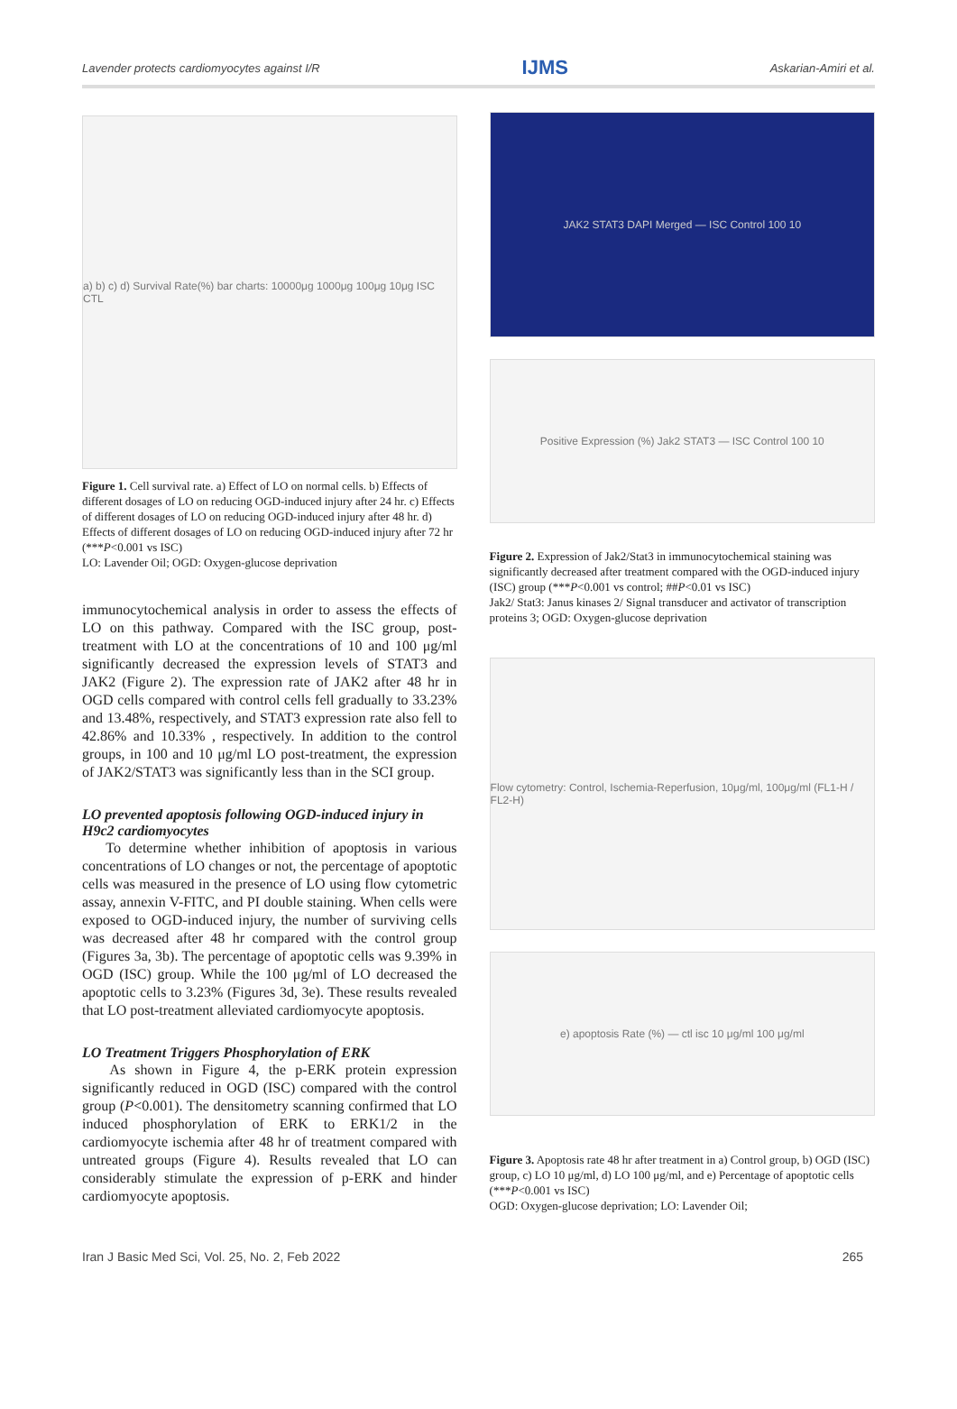Lavender protects cardiomyocytes against I/R IJMS Askarian-Amiri et al.
a) b) c) d) Survival Rate(%) bar charts: 10000μg 1000μg 100μg 10μg ISC CTL
Figure 1. Cell survival rate. a) Effect of LO on normal cells. b) Effects of different dosages of LO on reducing OGD-induced injury after 24 hr. c) Effects of different dosages of LO on reducing OGD-induced injury after 48 hr. d) Effects of different dosages of LO on reducing OGD-induced injury after 72 hr (***P<0.001 vs ISC)
LO: Lavender Oil; OGD: Oxygen-glucose deprivation
immunocytochemical analysis in order to assess the effects of LO on this pathway. Compared with the ISC group, post-treatment with LO at the concentrations of 10 and 100 μg/ml significantly decreased the expression levels of STAT3 and JAK2 (Figure 2). The expression rate of JAK2 after 48 hr in OGD cells compared with control cells fell gradually to 33.23% and 13.48%, respectively, and STAT3 expression rate also fell to 42.86% and 10.33% , respectively. In addition to the control groups, in 100 and 10 μg/ml LO post-treatment, the expression of JAK2/STAT3 was significantly less than in the SCI group.
LO prevented apoptosis following OGD-induced injury in H9c2 cardiomyocytes
To determine whether inhibition of apoptosis in various concentrations of LO changes or not, the percentage of apoptotic cells was measured in the presence of LO using flow cytometric assay, annexin V-FITC, and PI double staining. When cells were exposed to OGD-induced injury, the number of surviving cells was decreased after 48 hr compared with the control group (Figures 3a, 3b). The percentage of apoptotic cells was 9.39% in OGD (ISC) group. While the 100 μg/ml of LO decreased the apoptotic cells to 3.23% (Figures 3d, 3e). These results revealed that LO post-treatment alleviated cardiomyocyte apoptosis.
LO Treatment Triggers Phosphorylation of ERK
As shown in Figure 4, the p-ERK protein expression significantly reduced in OGD (ISC) compared with the control group (P<0.001). The densitometry scanning confirmed that LO induced phosphorylation of ERK to ERK1/2 in the cardiomyocyte ischemia after 48 hr of treatment compared with untreated groups (Figure 4). Results revealed that LO can considerably stimulate the expression of p-ERK and hinder cardiomyocyte apoptosis.
JAK2 STAT3 DAPI Merged — ISC Control 100 10
Positive Expression (%) Jak2 STAT3 — ISC Control 100 10
Figure 2. Expression of Jak2/Stat3 in immunocytochemical staining was significantly decreased after treatment compared with the OGD-induced injury (ISC) group (***P<0.001 vs control; ##P<0.01 vs ISC)
Jak2/ Stat3: Janus kinases 2/ Signal transducer and activator of transcription proteins 3; OGD: Oxygen-glucose deprivation
Flow cytometry: Control, Ischemia-Reperfusion, 10μg/ml, 100μg/ml (FL1-H / FL2-H)
e) apoptosis Rate (%) — ctl isc 10 μg/ml 100 μg/ml
Figure 3. Apoptosis rate 48 hr after treatment in a) Control group, b) OGD (ISC) group, c) LO 10 μg/ml, d) LO 100 μg/ml, and e) Percentage of apoptotic cells (***P<0.001 vs ISC)
OGD: Oxygen-glucose deprivation; LO: Lavender Oil;
Iran J Basic Med Sci, Vol. 25, No. 2, Feb 2022 265